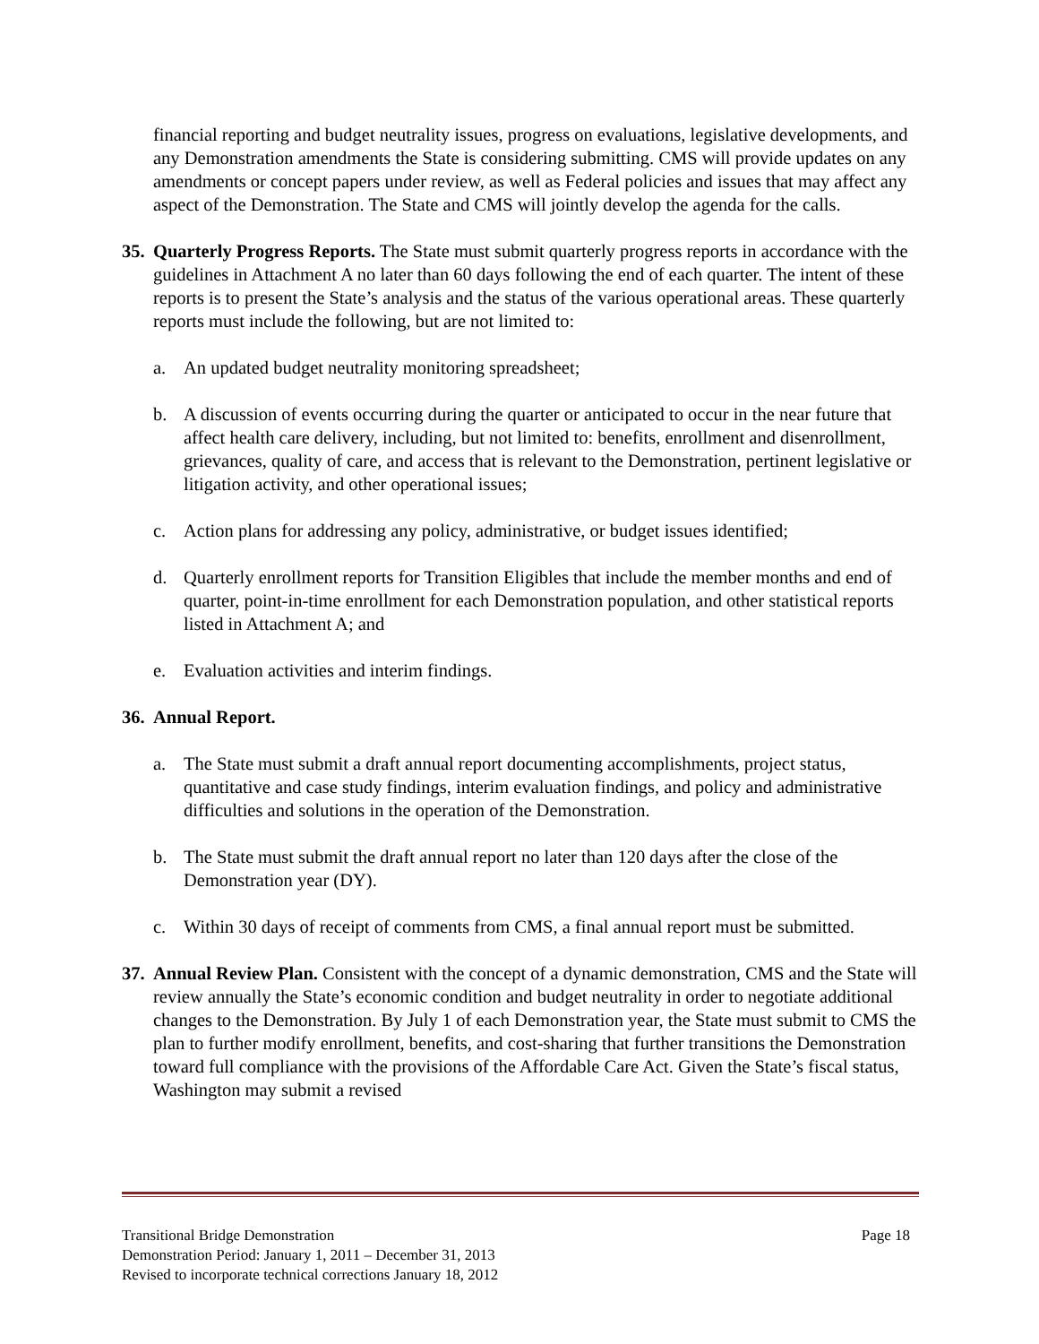financial reporting and budget neutrality issues, progress on evaluations, legislative developments, and any Demonstration amendments the State is considering submitting. CMS will provide updates on any amendments or concept papers under review, as well as Federal policies and issues that may affect any aspect of the Demonstration. The State and CMS will jointly develop the agenda for the calls.
35.
Quarterly Progress Reports. The State must submit quarterly progress reports in accordance with the guidelines in Attachment A no later than 60 days following the end of each quarter. The intent of these reports is to present the State’s analysis and the status of the various operational areas. These quarterly reports must include the following, but are not limited to:
a. An updated budget neutrality monitoring spreadsheet;
b. A discussion of events occurring during the quarter or anticipated to occur in the near future that affect health care delivery, including, but not limited to: benefits, enrollment and disenrollment, grievances, quality of care, and access that is relevant to the Demonstration, pertinent legislative or litigation activity, and other operational issues;
c. Action plans for addressing any policy, administrative, or budget issues identified;
d. Quarterly enrollment reports for Transition Eligibles that include the member months and end of quarter, point-in-time enrollment for each Demonstration population, and other statistical reports listed in Attachment A; and
e. Evaluation activities and interim findings.
36.
Annual Report.
a. The State must submit a draft annual report documenting accomplishments, project status, quantitative and case study findings, interim evaluation findings, and policy and administrative difficulties and solutions in the operation of the Demonstration.
b. The State must submit the draft annual report no later than 120 days after the close of the Demonstration year (DY).
c. Within 30 days of receipt of comments from CMS, a final annual report must be submitted.
37.
Annual Review Plan. Consistent with the concept of a dynamic demonstration, CMS and the State will review annually the State’s economic condition and budget neutrality in order to negotiate additional changes to the Demonstration. By July 1 of each Demonstration year, the State must submit to CMS the plan to further modify enrollment, benefits, and cost-sharing that further transitions the Demonstration toward full compliance with the provisions of the Affordable Care Act. Given the State’s fiscal status, Washington may submit a revised
Transitional Bridge Demonstration Page 18
Demonstration Period: January 1, 2011 – December 31, 2013
Revised to incorporate technical corrections January 18, 2012